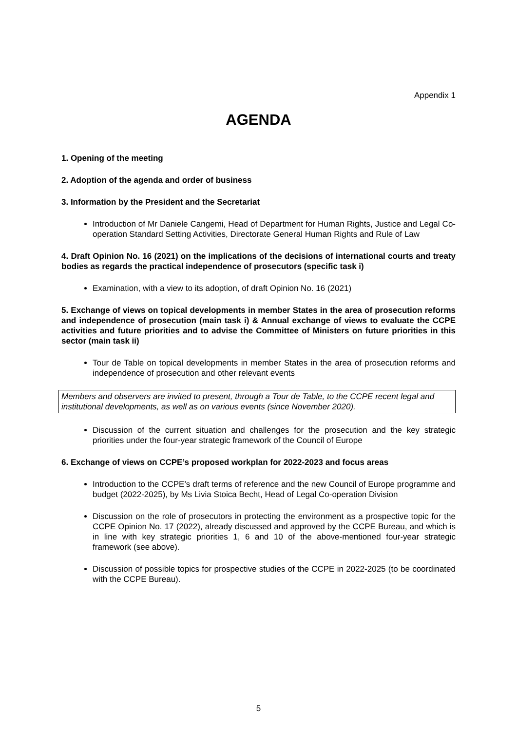Appendix 1
AGENDA
1. Opening of the meeting
2. Adoption of the agenda and order of business
3. Information by the President and the Secretariat
Introduction of Mr Daniele Cangemi, Head of Department for Human Rights, Justice and Legal Co-operation Standard Setting Activities, Directorate General Human Rights and Rule of Law
4. Draft Opinion No. 16 (2021) on the implications of the decisions of international courts and treaty bodies as regards the practical independence of prosecutors (specific task i)
Examination, with a view to its adoption, of draft Opinion No. 16 (2021)
5. Exchange of views on topical developments in member States in the area of prosecution reforms and independence of prosecution (main task i) & Annual exchange of views to evaluate the CCPE activities and future priorities and to advise the Committee of Ministers on future priorities in this sector (main task ii)
Tour de Table on topical developments in member States in the area of prosecution reforms and independence of prosecution and other relevant events
Members and observers are invited to present, through a Tour de Table, to the CCPE recent legal and institutional developments, as well as on various events (since November 2020).
Discussion of the current situation and challenges for the prosecution and the key strategic priorities under the four-year strategic framework of the Council of Europe
6. Exchange of views on CCPE’s proposed workplan for 2022-2023 and focus areas
Introduction to the CCPE’s draft terms of reference and the new Council of Europe programme and budget (2022-2025), by Ms Livia Stoica Becht, Head of Legal Co-operation Division
Discussion on the role of prosecutors in protecting the environment as a prospective topic for the CCPE Opinion No. 17 (2022), already discussed and approved by the CCPE Bureau, and which is in line with key strategic priorities 1, 6 and 10 of the above-mentioned four-year strategic framework (see above).
Discussion of possible topics for prospective studies of the CCPE in 2022-2025 (to be coordinated with the CCPE Bureau).
5